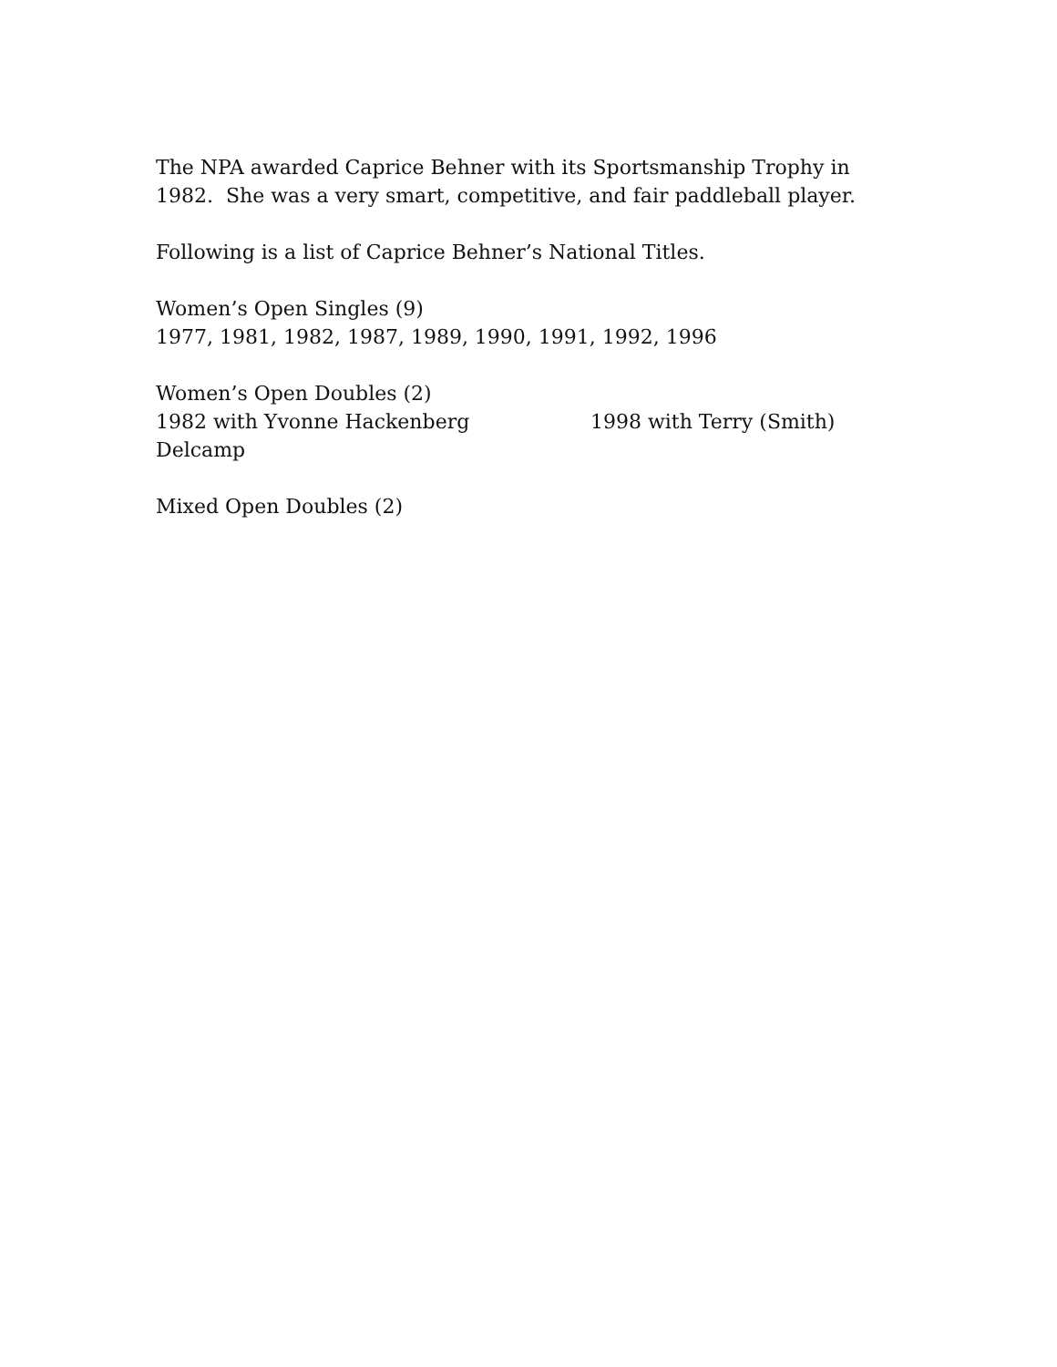The NPA awarded Caprice Behner with its Sportsmanship Trophy in 1982. She was a very smart, competitive, and fair paddleball player.
Following is a list of Caprice Behner’s National Titles.
Women’s Open Singles (9)
1977, 1981, 1982, 1987, 1989, 1990, 1991, 1992, 1996
Women’s Open Doubles (2)
1982 with Yvonne Hackenberg 1998 with Terry (Smith)
Delcamp
Mixed Open Doubles (2)